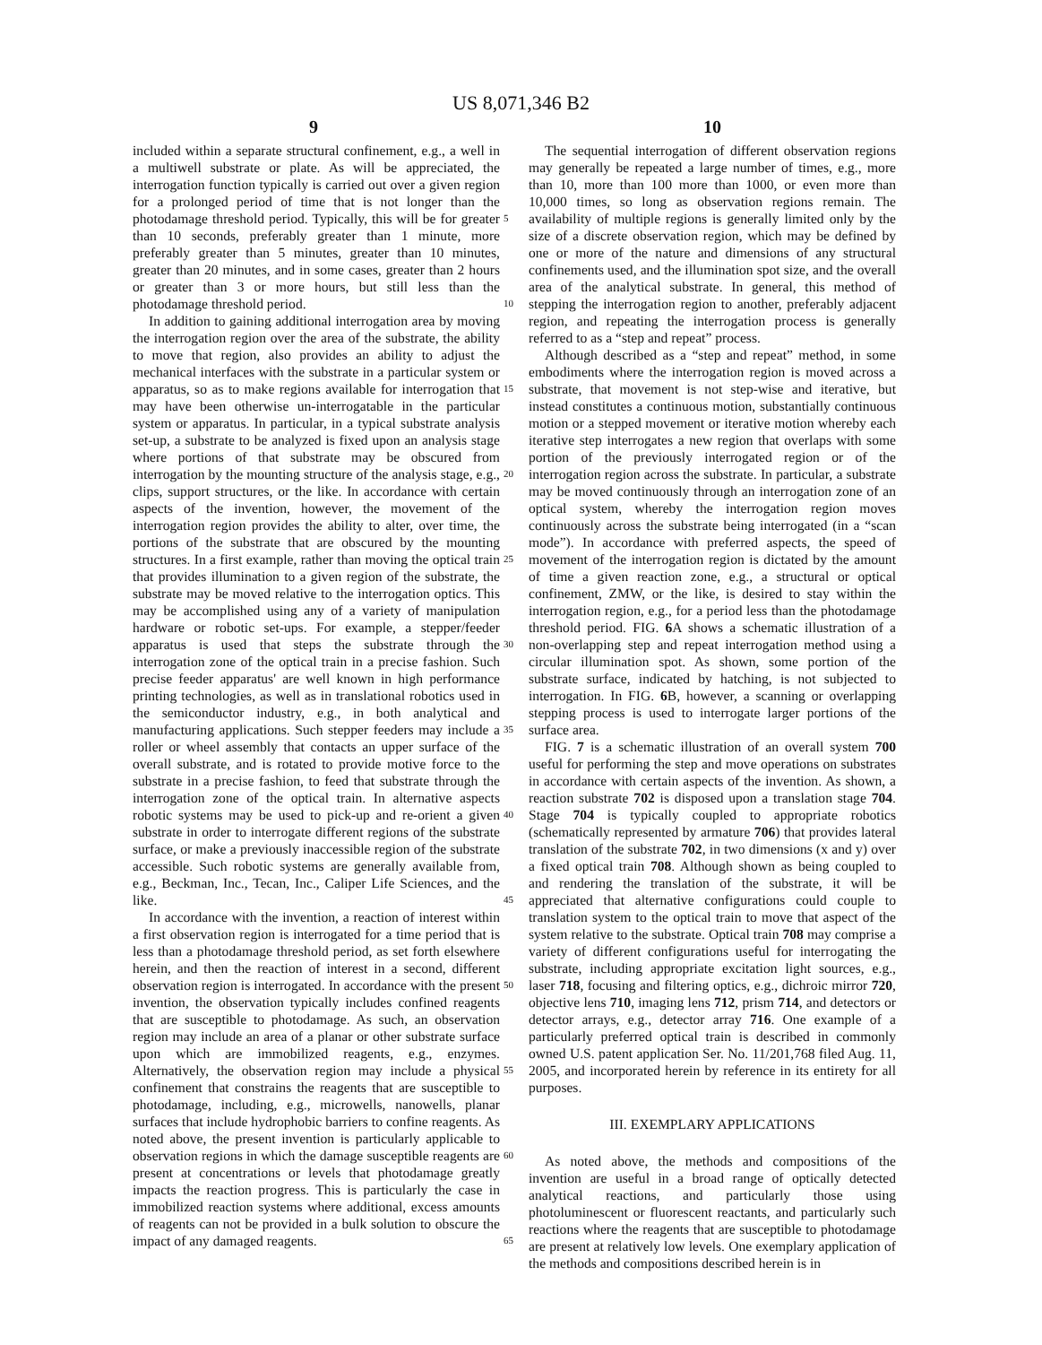US 8,071,346 B2
9 10
included within a separate structural confinement, e.g., a well in a multiwell substrate or plate. As will be appreciated, the interrogation function typically is carried out over a given region for a prolonged period of time that is not longer than the photodamage threshold period. Typically, this will be for greater than 10 seconds, preferably greater than 1 minute, more preferably greater than 5 minutes, greater than 10 minutes, greater than 20 minutes, and in some cases, greater than 2 hours or greater than 3 or more hours, but still less than the photodamage threshold period.
In addition to gaining additional interrogation area by moving the interrogation region over the area of the substrate, the ability to move that region, also provides an ability to adjust the mechanical interfaces with the substrate in a particular system or apparatus, so as to make regions available for interrogation that may have been otherwise un-interrogatable in the particular system or apparatus. In particular, in a typical substrate analysis set-up, a substrate to be analyzed is fixed upon an analysis stage where portions of that substrate may be obscured from interrogation by the mounting structure of the analysis stage, e.g., clips, support structures, or the like. In accordance with certain aspects of the invention, however, the movement of the interrogation region provides the ability to alter, over time, the portions of the substrate that are obscured by the mounting structures. In a first example, rather than moving the optical train that provides illumination to a given region of the substrate, the substrate may be moved relative to the interrogation optics. This may be accomplished using any of a variety of manipulation hardware or robotic set-ups. For example, a stepper/feeder apparatus is used that steps the substrate through the interrogation zone of the optical train in a precise fashion. Such precise feeder apparatus' are well known in high performance printing technologies, as well as in translational robotics used in the semiconductor industry, e.g., in both analytical and manufacturing applications. Such stepper feeders may include a roller or wheel assembly that contacts an upper surface of the overall substrate, and is rotated to provide motive force to the substrate in a precise fashion, to feed that substrate through the interrogation zone of the optical train. In alternative aspects robotic systems may be used to pick-up and re-orient a given substrate in order to interrogate different regions of the substrate surface, or make a previously inaccessible region of the substrate accessible. Such robotic systems are generally available from, e.g., Beckman, Inc., Tecan, Inc., Caliper Life Sciences, and the like.
In accordance with the invention, a reaction of interest within a first observation region is interrogated for a time period that is less than a photodamage threshold period, as set forth elsewhere herein, and then the reaction of interest in a second, different observation region is interrogated. In accordance with the present invention, the observation typically includes confined reagents that are susceptible to photodamage. As such, an observation region may include an area of a planar or other substrate surface upon which are immobilized reagents, e.g., enzymes. Alternatively, the observation region may include a physical confinement that constrains the reagents that are susceptible to photodamage, including, e.g., microwells, nanowells, planar surfaces that include hydrophobic barriers to confine reagents. As noted above, the present invention is particularly applicable to observation regions in which the damage susceptible reagents are present at concentrations or levels that photodamage greatly impacts the reaction progress. This is particularly the case in immobilized reaction systems where additional, excess amounts of reagents can not be provided in a bulk solution to obscure the impact of any damaged reagents.
5
10
15
20
25
30
35
40
45
50
55
60
65
The sequential interrogation of different observation regions may generally be repeated a large number of times, e.g., more than 10, more than 100 more than 1000, or even more than 10,000 times, so long as observation regions remain. The availability of multiple regions is generally limited only by the size of a discrete observation region, which may be defined by one or more of the nature and dimensions of any structural confinements used, and the illumination spot size, and the overall area of the analytical substrate. In general, this method of stepping the interrogation region to another, preferably adjacent region, and repeating the interrogation process is generally referred to as a “step and repeat” process.
Although described as a “step and repeat” method, in some embodiments where the interrogation region is moved across a substrate, that movement is not step-wise and iterative, but instead constitutes a continuous motion, substantially continuous motion or a stepped movement or iterative motion whereby each iterative step interrogates a new region that overlaps with some portion of the previously interrogated region or of the interrogation region across the substrate. In particular, a substrate may be moved continuously through an interrogation zone of an optical system, whereby the interrogation region moves continuously across the substrate being interrogated (in a “scan mode”). In accordance with preferred aspects, the speed of movement of the interrogation region is dictated by the amount of time a given reaction zone, e.g., a structural or optical confinement, ZMW, or the like, is desired to stay within the interrogation region, e.g., for a period less than the photodamage threshold period. FIG. 6 A shows a schematic illustration of a non-overlapping step and repeat interrogation method using a circular illumination spot. As shown, some portion of the substrate surface, indicated by hatching, is not subjected to interrogation. In FIG. 6 B, however, a scanning or overlapping stepping process is used to interrogate larger portions of the surface area.
FIG. 7 is a schematic illustration of an overall system 700 useful for performing the step and move operations on substrates in accordance with certain aspects of the invention. As shown, a reaction substrate 702 is disposed upon a translation stage 704. Stage 704 is typically coupled to appropriate robotics (schematically represented by armature 706) that provides lateral translation of the substrate 702, in two dimensions (x and y) over a fixed optical train 708. Although shown as being coupled to and rendering the translation of the substrate, it will be appreciated that alternative configurations could couple to translation system to the optical train to move that aspect of the system relative to the substrate. Optical train 708 may comprise a variety of different configurations useful for interrogating the substrate, including appropriate excitation light sources, e.g., laser 718, focusing and filtering optics, e.g., dichroic mirror 720, objective lens 710, imaging lens 712, prism 714, and detectors or detector arrays, e.g., detector array 716. One example of a particularly preferred optical train is described in commonly owned U.S. patent application Ser. No. 11/201,768 filed Aug. 11, 2005, and incorporated herein by reference in its entirety for all purposes.
III. EXEMPLARY APPLICATIONS
As noted above, the methods and compositions of the invention are useful in a broad range of optically detected analytical reactions, and particularly those using photoluminescent or fluorescent reactants, and particularly such reactions where the reagents that are susceptible to photodamage are present at relatively low levels. One exemplary application of the methods and compositions described herein is in